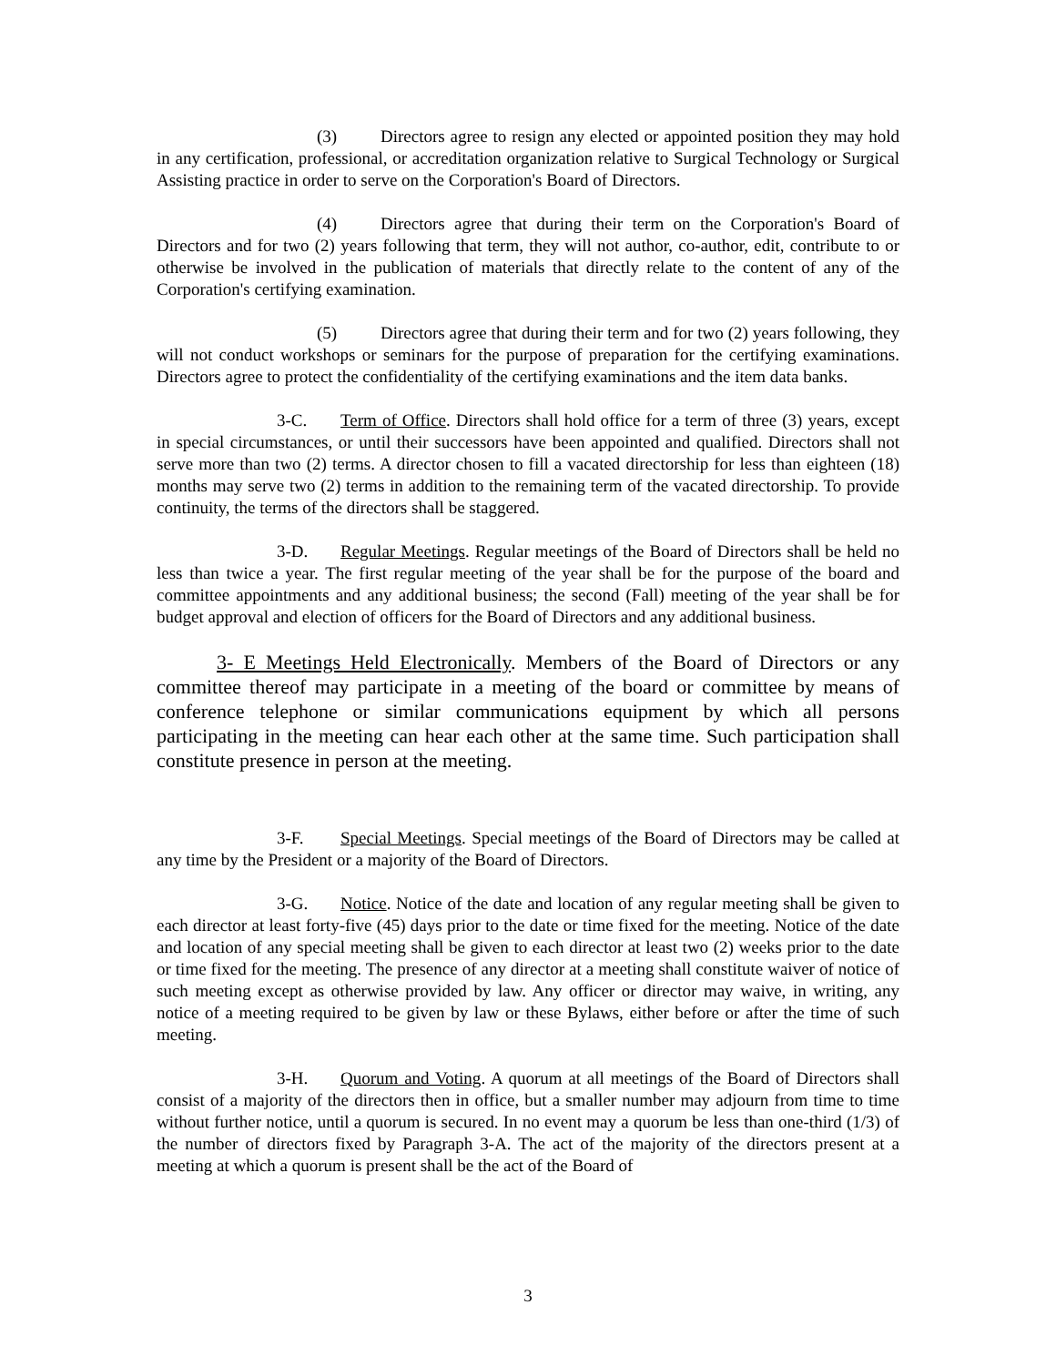(3) Directors agree to resign any elected or appointed position they may hold in any certification, professional, or accreditation organization relative to Surgical Technology or Surgical Assisting practice in order to serve on the Corporation's Board of Directors.
(4) Directors agree that during their term on the Corporation's Board of Directors and for two (2) years following that term, they will not author, co-author, edit, contribute to or otherwise be involved in the publication of materials that directly relate to the content of any of the Corporation's certifying examination.
(5) Directors agree that during their term and for two (2) years following, they will not conduct workshops or seminars for the purpose of preparation for the certifying examinations. Directors agree to protect the confidentiality of the certifying examinations and the item data banks.
3-C. Term of Office. Directors shall hold office for a term of three (3) years, except in special circumstances, or until their successors have been appointed and qualified. Directors shall not serve more than two (2) terms. A director chosen to fill a vacated directorship for less than eighteen (18) months may serve two (2) terms in addition to the remaining term of the vacated directorship. To provide continuity, the terms of the directors shall be staggered.
3-D. Regular Meetings. Regular meetings of the Board of Directors shall be held no less than twice a year. The first regular meeting of the year shall be for the purpose of the board and committee appointments and any additional business; the second (Fall) meeting of the year shall be for budget approval and election of officers for the Board of Directors and any additional business.
3- E Meetings Held Electronically. Members of the Board of Directors or any committee thereof may participate in a meeting of the board or committee by means of conference telephone or similar communications equipment by which all persons participating in the meeting can hear each other at the same time. Such participation shall constitute presence in person at the meeting.
3-F. Special Meetings. Special meetings of the Board of Directors may be called at any time by the President or a majority of the Board of Directors.
3-G. Notice. Notice of the date and location of any regular meeting shall be given to each director at least forty-five (45) days prior to the date or time fixed for the meeting. Notice of the date and location of any special meeting shall be given to each director at least two (2) weeks prior to the date or time fixed for the meeting. The presence of any director at a meeting shall constitute waiver of notice of such meeting except as otherwise provided by law. Any officer or director may waive, in writing, any notice of a meeting required to be given by law or these Bylaws, either before or after the time of such meeting.
3-H. Quorum and Voting. A quorum at all meetings of the Board of Directors shall consist of a majority of the directors then in office, but a smaller number may adjourn from time to time without further notice, until a quorum is secured. In no event may a quorum be less than one-third (1/3) of the number of directors fixed by Paragraph 3-A. The act of the majority of the directors present at a meeting at which a quorum is present shall be the act of the Board of
3